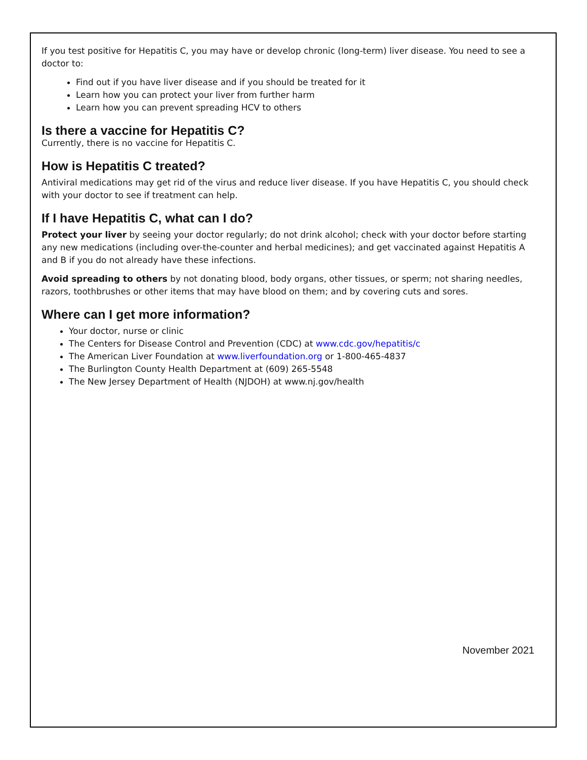If you test positive for Hepatitis C, you may have or develop chronic (long-term) liver disease. You need to see a doctor to:
Find out if you have liver disease and if you should be treated for it
Learn how you can protect your liver from further harm
Learn how you can prevent spreading HCV to others
Is there a vaccine for Hepatitis C?
Currently, there is no vaccine for Hepatitis C.
How is Hepatitis C treated?
Antiviral medications may get rid of the virus and reduce liver disease. If you have Hepatitis C, you should check with your doctor to see if treatment can help.
If I have Hepatitis C, what can I do?
Protect your liver by seeing your doctor regularly; do not drink alcohol; check with your doctor before starting any new medications (including over-the-counter and herbal medicines); and get vaccinated against Hepatitis A and B if you do not already have these infections.
Avoid spreading to others by not donating blood, body organs, other tissues, or sperm; not sharing needles, razors, toothbrushes or other items that may have blood on them; and by covering cuts and sores.
Where can I get more information?
Your doctor, nurse or clinic
The Centers for Disease Control and Prevention (CDC) at www.cdc.gov/hepatitis/c
The American Liver Foundation at www.liverfoundation.org or 1-800-465-4837
The Burlington County Health Department at (609) 265-5548
The New Jersey Department of Health (NJDOH) at www.nj.gov/health
November 2021